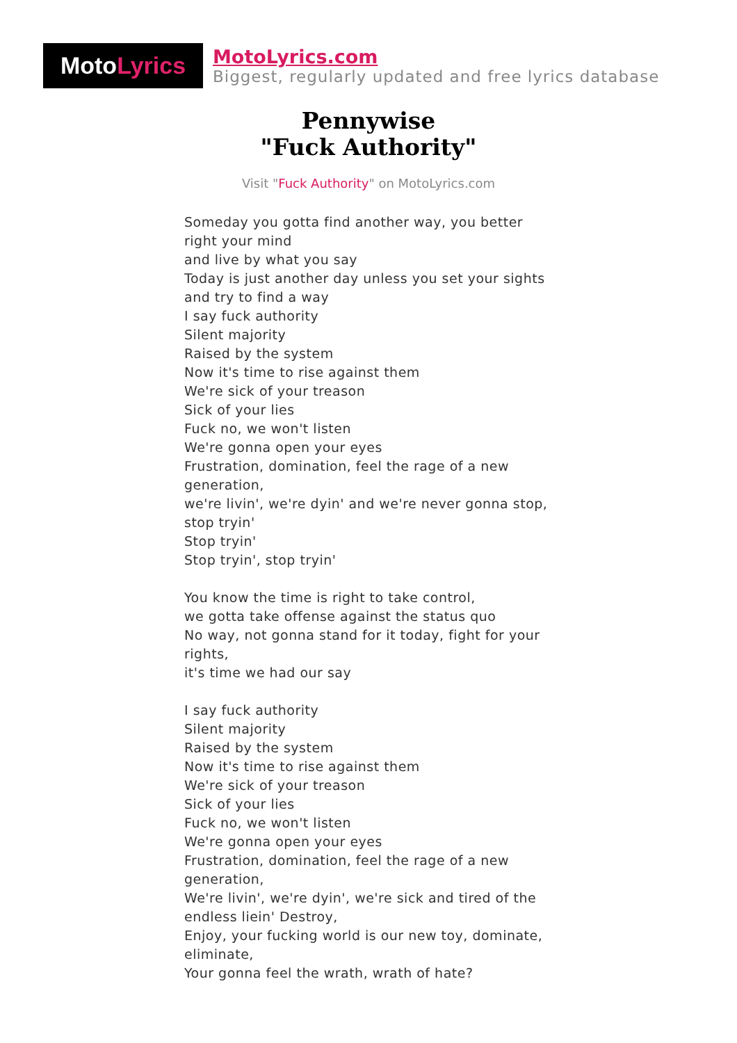Moto Lyrics
MotoLyrics.com
Biggest, regularly updated and free lyrics database
Pennywise
"Fuck Authority"
Visit "Fuck Authority" on MotoLyrics.com
Someday you gotta find another way, you better right your mind
and live by what you say
Today is just another day unless you set your sights
and try to find a way
I say fuck authority
Silent majority
Raised by the system
Now it's time to rise against them
We're sick of your treason
Sick of your lies
Fuck no, we won't listen
We're gonna open your eyes
Frustration, domination, feel the rage of a new generation,
we're livin', we're dyin' and we're never gonna stop, stop tryin'
Stop tryin'
Stop tryin', stop tryin'
You know the time is right to take control,
we gotta take offense against the status quo
No way, not gonna stand for it today, fight for your rights,
it's time we had our say
I say fuck authority
Silent majority
Raised by the system
Now it's time to rise against them
We're sick of your treason
Sick of your lies
Fuck no, we won't listen
We're gonna open your eyes
Frustration, domination, feel the rage of a new generation,
We're livin', we're dyin', we're sick and tired of the endless liein' Destroy,
Enjoy, your fucking world is our new toy, dominate, eliminate,
Your gonna feel the wrath, wrath of hate?